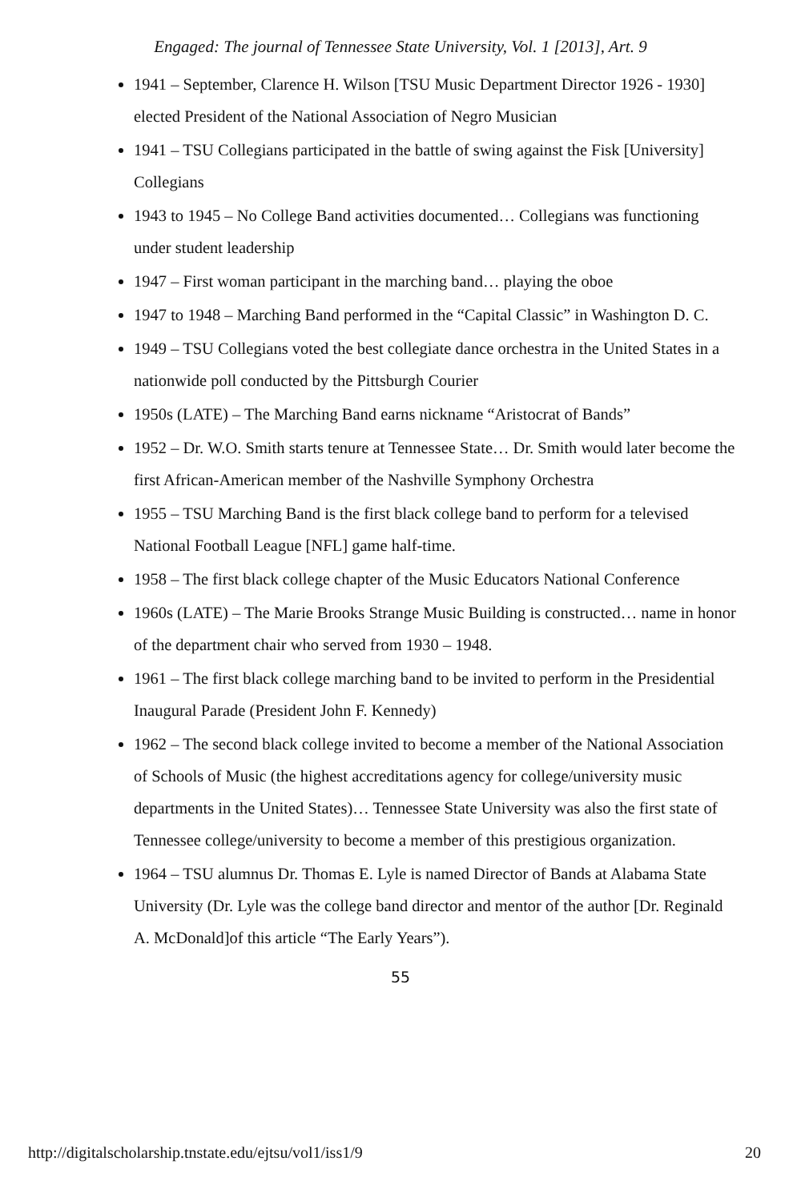Engaged: The journal of Tennessee State University, Vol. 1 [2013], Art. 9
1941 – September, Clarence H. Wilson [TSU Music Department Director 1926 - 1930] elected President of the National Association of Negro Musician
1941 – TSU Collegians participated in the battle of swing against the Fisk [University] Collegians
1943 to 1945 – No College Band activities documented… Collegians was functioning under student leadership
1947 – First woman participant in the marching band… playing the oboe
1947 to 1948 – Marching Band performed in the “Capital Classic” in Washington D. C.
1949 – TSU Collegians voted the best collegiate dance orchestra in the United States in a nationwide poll conducted by the Pittsburgh Courier
1950s (LATE) – The Marching Band earns nickname “Aristocrat of Bands”
1952 – Dr. W.O. Smith starts tenure at Tennessee State… Dr. Smith would later become the first African-American member of the Nashville Symphony Orchestra
1955 – TSU Marching Band is the first black college band to perform for a televised National Football League [NFL] game half-time.
1958 – The first black college chapter of the Music Educators National Conference
1960s (LATE) – The Marie Brooks Strange Music Building is constructed… name in honor of the department chair who served from 1930 – 1948.
1961 – The first black college marching band to be invited to perform in the Presidential Inaugural Parade (President John F. Kennedy)
1962 – The second black college invited to become a member of the National Association of Schools of Music (the highest accreditations agency for college/university music departments in the United States)… Tennessee State University was also the first state of Tennessee college/university to become a member of this prestigious organization.
1964 – TSU alumnus Dr. Thomas E. Lyle is named Director of Bands at Alabama State University (Dr. Lyle was the college band director and mentor of the author [Dr. Reginald A. McDonald]of this article “The Early Years”).
55
http://digitalscholarship.tnstate.edu/ejtsu/vol1/iss1/9 20